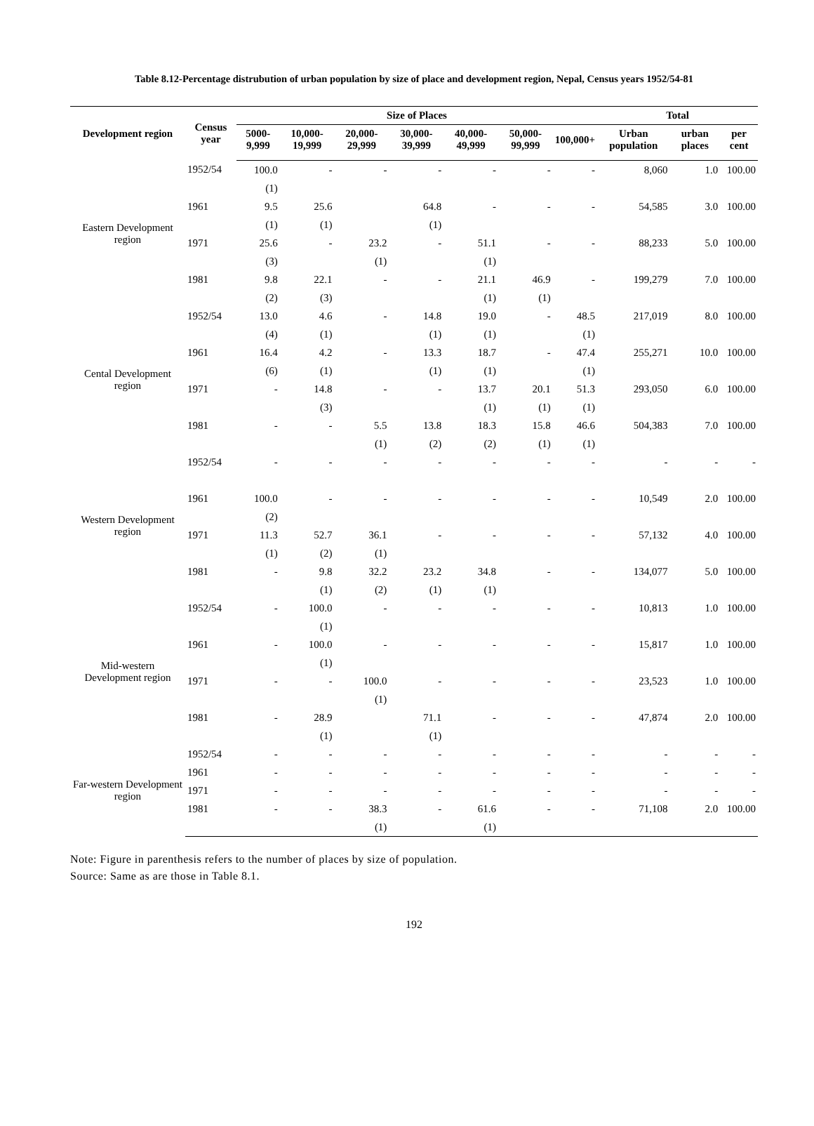Table 8.12-Percentage distrubution of urban population by size of place and development region, Nepal, Census years 1952/54-81
| Development region | Census year | Size of Places | | | | | | | Total | | |
| --- | --- | --- | --- | --- | --- | --- | --- | --- | --- | --- | --- |
| | | 5000-9,999 | 10,000-19,999 | 20,000-29,999 | 30,000-39,999 | 40,000-49,999 | 50,000-99,999 | 100,000+ | Urban population | urban places | per cent |
| Eastern Development region | 1952/54 | 100.0 | - | - | - | - | - | - | 8,060 | 1.0 | 100.00 |
| | | (1) | | | | | | | | | |
| | 1961 | 9.5 | 25.6 | | 64.8 | - | - | - | 54,585 | 3.0 | 100.00 |
| | | (1) | (1) | | (1) | | | | | | |
| | 1971 | 25.6 | - | 23.2 | - | 51.1 | - | - | 88,233 | 5.0 | 100.00 |
| | | (3) | | (1) | | (1) | | | | | |
| | 1981 | 9.8 | 22.1 | - | - | 21.1 | 46.9 | - | 199,279 | 7.0 | 100.00 |
| | | (2) | (3) | | | (1) | (1) | | | | |
| Cental Development region | 1952/54 | 13.0 | 4.6 | - | 14.8 | 19.0 | - | 48.5 | 217,019 | 8.0 | 100.00 |
| | | (4) | (1) | | (1) | (1) | | (1) | | | |
| | 1961 | 16.4 | 4.2 | - | 13.3 | 18.7 | - | 47.4 | 255,271 | 10.0 | 100.00 |
| | | (6) | (1) | | (1) | (1) | | (1) | | | |
| | 1971 | - | 14.8 | - | - | 13.7 | 20.1 | 51.3 | 293,050 | 6.0 | 100.00 |
| | | | (3) | | | (1) | (1) | (1) | | | |
| | 1981 | - | - | 5.5 | 13.8 | 18.3 | 15.8 | 46.6 | 504,383 | 7.0 | 100.00 |
| | | | | (1) | (2) | (2) | (1) | (1) | | | |
| Western Development region | 1952/54 | - | - | - | - | - | - | - | - | - | - |
| | 1961 | 100.0 | - | - | - | - | - | - | 10,549 | 2.0 | 100.00 |
| | | (2) | | | | | | | | | |
| | 1971 | 11.3 | 52.7 | 36.1 | - | - | - | - | 57,132 | 4.0 | 100.00 |
| | | (1) | (2) | (1) | | | | | | | |
| | 1981 | - | 9.8 | 32.2 | 23.2 | 34.8 | - | - | 134,077 | 5.0 | 100.00 |
| | | | (1) | (2) | (1) | (1) | | | | | |
| Mid-western Development region | 1952/54 | - | 100.0 | - | - | - | - | - | 10,813 | 1.0 | 100.00 |
| | | | (1) | | | | | | | | |
| | 1961 | - | 100.0 | - | - | - | - | - | 15,817 | 1.0 | 100.00 |
| | | | (1) | | | | | | | | |
| | 1971 | - | - | 100.0 | - | - | - | - | 23,523 | 1.0 | 100.00 |
| | | | | (1) | | | | | | | |
| | 1981 | - | 28.9 | | 71.1 | - | - | - | 47,874 | 2.0 | 100.00 |
| | | | (1) | | (1) | | | | | | |
| Far-western Development region | 1952/54 | - | - | - | - | - | - | - | - | - | - |
| | 1961 | - | - | - | - | - | - | - | - | - | - |
| | 1971 | - | - | - | - | - | - | - | - | - | - |
| | 1981 | - | - | 38.3 | - | 61.6 | - | - | 71,108 | 2.0 | 100.00 |
| | | | | (1) | | (1) | | | | | |
Note: Figure in parenthesis refers to the number of places by size of population.
Source: Same as are those in Table 8.1.
192